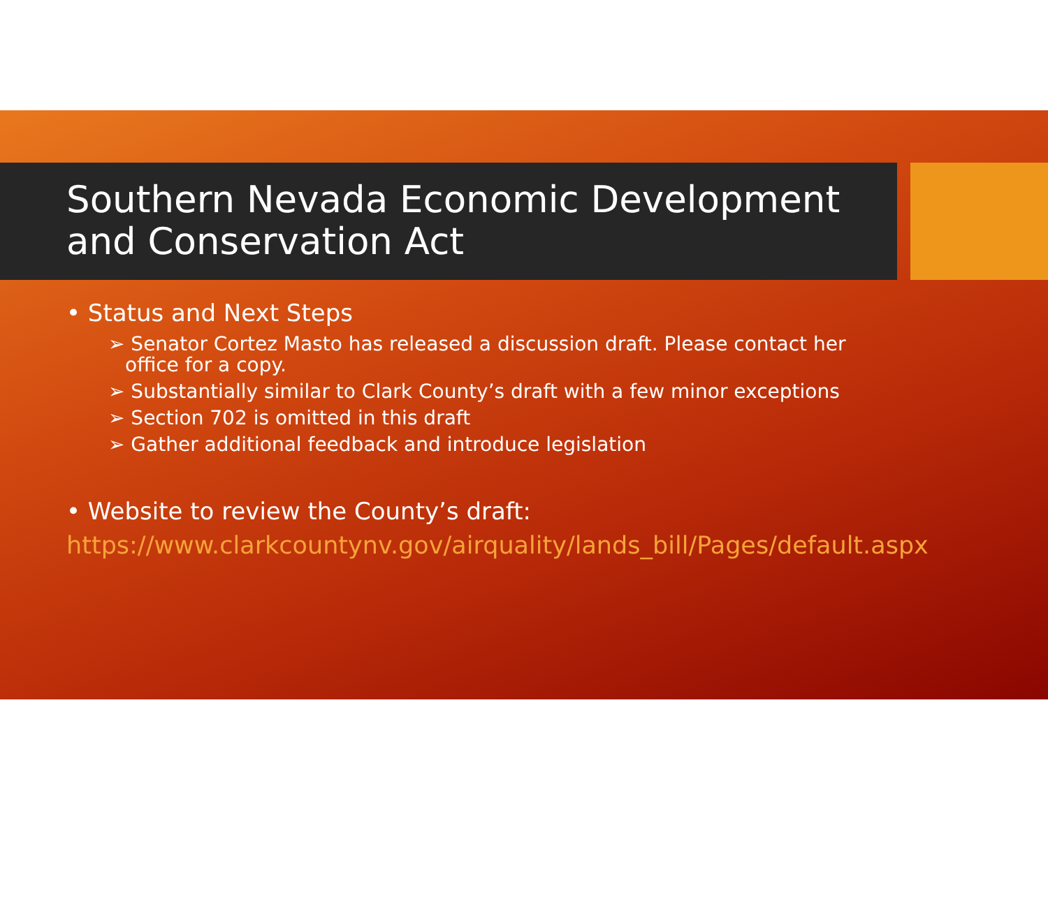Southern Nevada Economic Development and Conservation Act
• Status and Next Steps
➢ Senator Cortez Masto has released a discussion draft. Please contact her office for a copy.
➢ Substantially similar to Clark County’s draft with a few minor exceptions
➢ Section 702 is omitted in this draft
➢ Gather additional feedback and introduce legislation
• Website to review the County’s draft:
https://www.clarkcountynv.gov/airquality/lands_bill/Pages/default.aspx